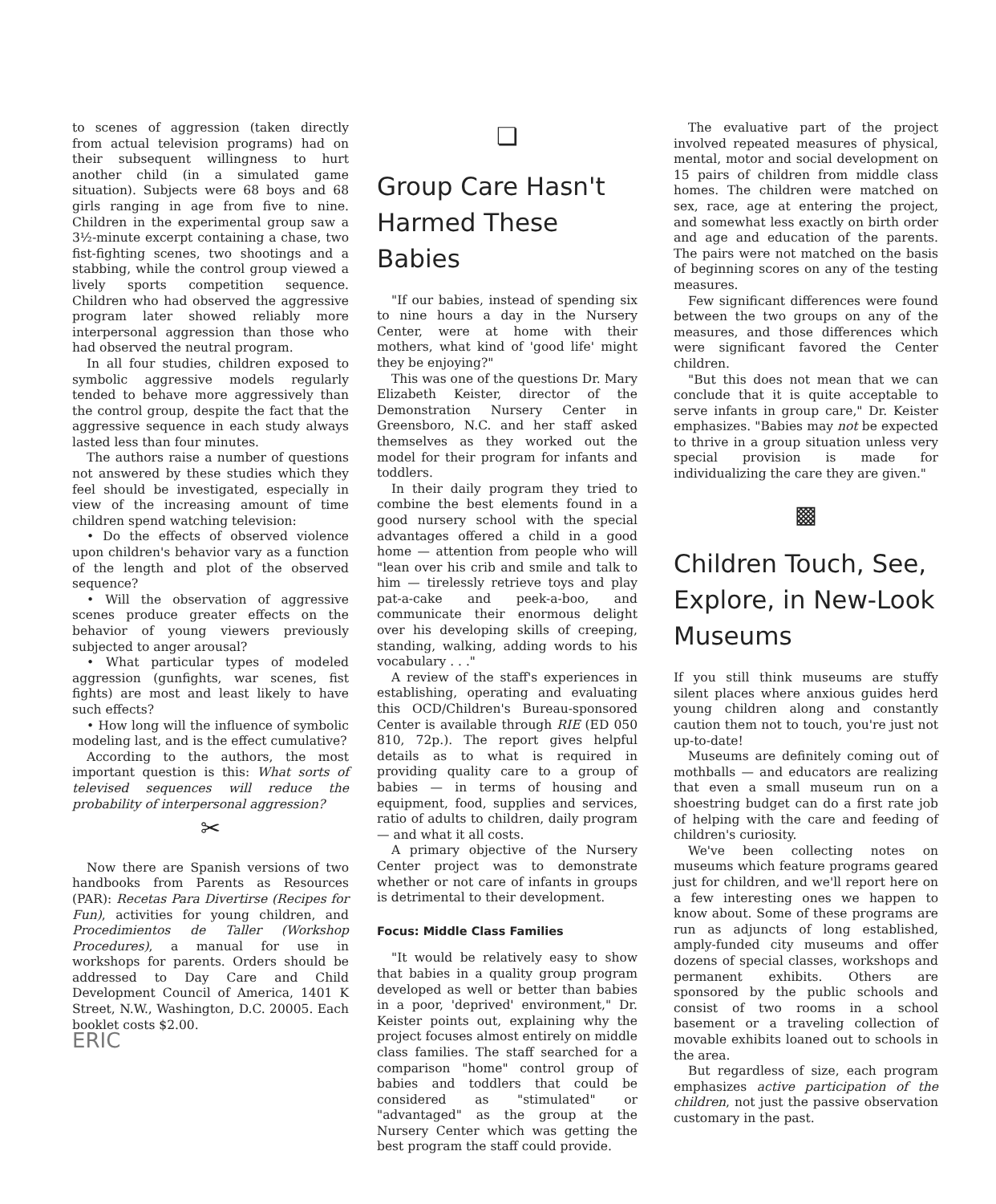to scenes of aggression (taken directly from actual television programs) had on their subsequent willingness to hurt another child (in a simulated game situation). Subjects were 68 boys and 68 girls ranging in age from five to nine. Children in the experimental group saw a 3½-minute excerpt containing a chase, two fist-fighting scenes, two shootings and a stabbing, while the control group viewed a lively sports competition sequence. Children who had observed the aggressive program later showed reliably more interpersonal aggression than those who had observed the neutral program.
In all four studies, children exposed to symbolic aggressive models regularly tended to behave more aggressively than the control group, despite the fact that the aggressive sequence in each study always lasted less than four minutes.
The authors raise a number of questions not answered by these studies which they feel should be investigated, especially in view of the increasing amount of time children spend watching television:
• Do the effects of observed violence upon children's behavior vary as a function of the length and plot of the observed sequence?
• Will the observation of aggressive scenes produce greater effects on the behavior of young viewers previously subjected to anger arousal?
• What particular types of modeled aggression (gunfights, war scenes, fist fights) are most and least likely to have such effects?
• How long will the influence of symbolic modeling last, and is the effect cumulative?
According to the authors, the most important question is this: What sorts of televised sequences will reduce the probability of interpersonal aggression?
✂
Now there are Spanish versions of two handbooks from Parents as Resources (PAR): Recetas Para Divertirse (Recipes for Fun), activities for young children, and Procedimientos de Taller (Workshop Procedures), a manual for use in workshops for parents. Orders should be addressed to Day Care and Child Development Council of America, 1401 K Street, N.W., Washington, D.C. 20005. Each booklet costs $2.00.
ERIC
❏
Group Care Hasn't Harmed These Babies
"If our babies, instead of spending six to nine hours a day in the Nursery Center, were at home with their mothers, what kind of 'good life' might they be enjoying?"
This was one of the questions Dr. Mary Elizabeth Keister, director of the Demonstration Nursery Center in Greensboro, N.C. and her staff asked themselves as they worked out the model for their program for infants and toddlers.
In their daily program they tried to combine the best elements found in a good nursery school with the special advantages offered a child in a good home — attention from people who will "lean over his crib and smile and talk to him — tirelessly retrieve toys and play pat-a-cake and peek-a-boo, and communicate their enormous delight over his developing skills of creeping, standing, walking, adding words to his vocabulary . . ."
A review of the staff's experiences in establishing, operating and evaluating this OCD/Children's Bureau-sponsored Center is available through RIE (ED 050 810, 72p.). The report gives helpful details as to what is required in providing quality care to a group of babies — in terms of housing and equipment, food, supplies and services, ratio of adults to children, daily program — and what it all costs.
A primary objective of the Nursery Center project was to demonstrate whether or not care of infants in groups is detrimental to their development.
Focus: Middle Class Families
"It would be relatively easy to show that babies in a quality group program developed as well or better than babies in a poor, 'deprived' environment," Dr. Keister points out, explaining why the project focuses almost entirely on middle class families. The staff searched for a comparison "home" control group of babies and toddlers that could be considered as "stimulated" or "advantaged" as the group at the Nursery Center which was getting the best program the staff could provide.
The evaluative part of the project involved repeated measures of physical, mental, motor and social development on 15 pairs of children from middle class homes. The children were matched on sex, race, age at entering the project, and somewhat less exactly on birth order and age and education of the parents. The pairs were not matched on the basis of beginning scores on any of the testing measures.
Few significant differences were found between the two groups on any of the measures, and those differences which were significant favored the Center children.
"But this does not mean that we can conclude that it is quite acceptable to serve infants in group care," Dr. Keister emphasizes. "Babies may not be expected to thrive in a group situation unless very special provision is made for individualizing the care they are given."
▩
Children Touch, See, Explore, in New-Look Museums
If you still think museums are stuffy silent places where anxious guides herd young children along and constantly caution them not to touch, you're just not up-to-date!
Museums are definitely coming out of mothballs — and educators are realizing that even a small museum run on a shoestring budget can do a first rate job of helping with the care and feeding of children's curiosity.
We've been collecting notes on museums which feature programs geared just for children, and we'll report here on a few interesting ones we happen to know about. Some of these programs are run as adjuncts of long established, amply-funded city museums and offer dozens of special classes, workshops and permanent exhibits. Others are sponsored by the public schools and consist of two rooms in a school basement or a traveling collection of movable exhibits loaned out to schools in the area.
But regardless of size, each program emphasizes active participation of the children, not just the passive observation customary in the past.